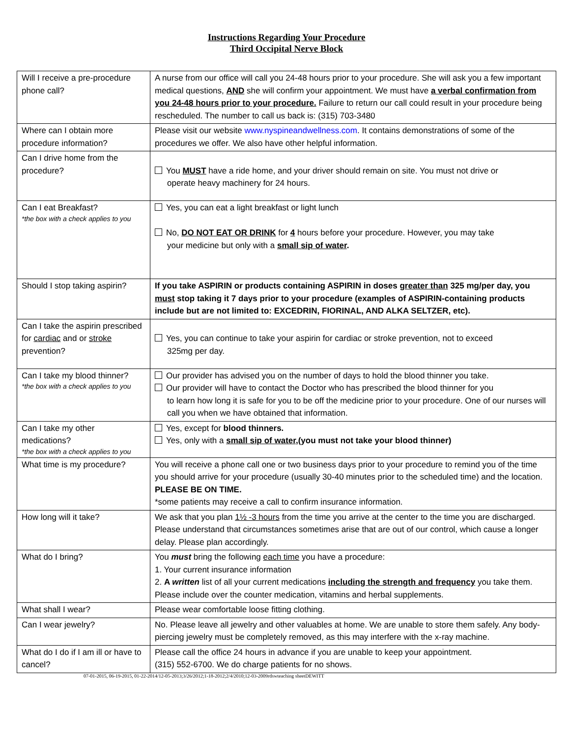Instructions Regarding Your Procedure
Third Occipital Nerve Block
| Will I receive a pre-procedure phone call? | A nurse from our office will call you 24-48 hours prior to your procedure. She will ask you a few important medical questions, AND she will confirm your appointment. We must have a verbal confirmation from you 24-48 hours prior to your procedure. Failure to return our call could result in your procedure being rescheduled. The number to call us back is: (315) 703-3480 |
| Where can I obtain more procedure information? | Please visit our website www.nyspineandwellness.com . It contains demonstrations of some of the procedures we offer. We also have other helpful information. |
| Can I drive home from the procedure? | You MUST have a ride home, and your driver should remain on site. You must not drive or operate heavy machinery for 24 hours. |
| Can I eat Breakfast? *the box with a check applies to you | Yes, you can eat a light breakfast or light lunch No, DO NOT EAT OR DRINK for 4 hours before your procedure. However, you may take your medicine but only with a small sip of water . |
| Should I stop taking aspirin? | If you take ASPIRIN or products containing ASPIRIN in doses greater than 325 mg/per day, you must stop taking it 7 days prior to your procedure (examples of ASPIRIN-containing products include but are not limited to: EXCEDRIN, FIORINAL, AND ALKA SELTZER, etc). |
| Can I take the aspirin prescribed for cardiac and or stroke prevention? | Yes, you can continue to take your aspirin for cardiac or stroke prevention, not to exceed 325mg per day. |
| Can I take my blood thinner? *the box with a check applies to you | Our provider has advised you on the number of days to hold the blood thinner you take. Our provider will have to contact the Doctor who has prescribed the blood thinner for you to learn how long it is safe for you to be off the medicine prior to your procedure. One of our nurses will call you when we have obtained that information. |
| Can I take my other medications? *the box with a check applies to you | Yes, except for blood thinners. Yes, only with a small sip of water ,(you must not take your blood thinner) |
| What time is my procedure? | You will receive a phone call one or two business days prior to your procedure to remind you of the time you should arrive for your procedure (usually 30-40 minutes prior to the scheduled time) and the location. PLEASE BE ON TIME. *some patients may receive a call to confirm insurance information. |
| How long will it take? | We ask that you plan 1½ -3 hours from the time you arrive at the center to the time you are discharged. Please understand that circumstances sometimes arise that are out of our control, which cause a longer delay. Please plan accordingly. |
| What do I bring? | You must bring the following each time you have a procedure: 1. Your current insurance information 2. A written list of all your current medications including the strength and frequency you take them. Please include over the counter medication, vitamins and herbal supplements. |
| What shall I wear? | Please wear comfortable loose fitting clothing. |
| Can I wear jewelry? | No. Please leave all jewelry and other valuables at home. We are unable to store them safely. Any body- piercing jewelry must be completely removed, as this may interfere with the x-ray machine. |
| What do I do if I am ill or have to cancel? | Please call the office 24 hours in advance if you are unable to keep your appointment. (315) 552-6700. We do charge patients for no shows. |
07-01-2015, 06-19-2015, 01-22-2014/12-05-2013;3/26/2012;1-18-2012;2/4/2010;12-03-2009rdswteaching sheetDEWITT